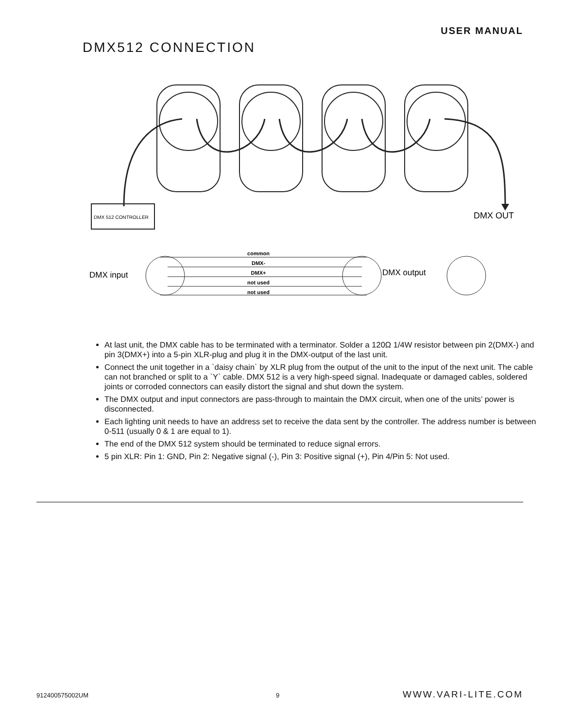USER MANUAL
DMX512 CONNECTION
DMX 512 CONTROLLER
DMX OUT
DMX input
DMX output
common
DMX-
DMX+
not used
not used
At last unit, the DMX cable has to be terminated with a terminator. Solder a 120Ω 1/4W resistor between pin 2(DMX-) and pin 3(DMX+) into a 5-pin XLR-plug and plug it in the DMX-output of the last unit.
Connect the unit together in a `daisy chain` by XLR plug from the output of the unit to the input of the next unit. The cable can not branched or split to a `Y` cable. DMX 512 is a very high-speed signal. Inadequate or damaged cables, soldered joints or corroded connectors can easily distort the signal and shut down the system.
The DMX output and input connectors are pass-through to maintain the DMX circuit, when one of the units’ power is disconnected.
Each lighting unit needs to have an address set to receive the data sent by the controller. The address number is between 0-511 (usually 0 & 1 are equal to 1).
The end of the DMX 512 system should be terminated to reduce signal errors.
5 pin XLR: Pin 1: GND, Pin 2: Negative signal (-), Pin 3: Positive signal (+), Pin 4/Pin 5: Not used.
912400575002UM 9 WWW.VARI-LITE.COM